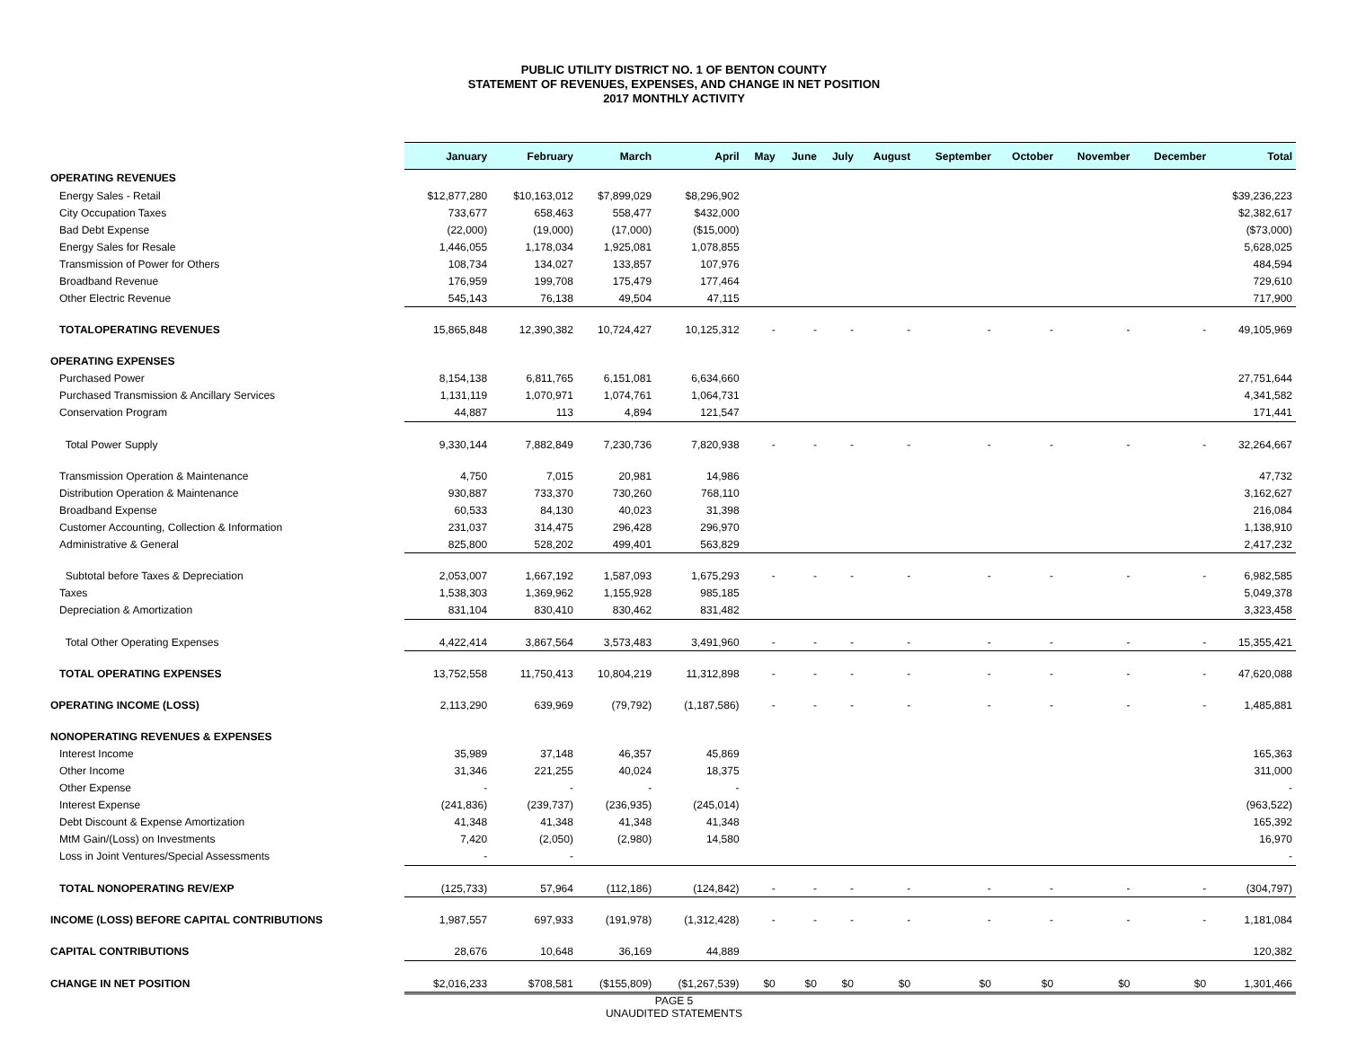PUBLIC UTILITY DISTRICT NO. 1 OF BENTON COUNTY
STATEMENT OF REVENUES, EXPENSES, AND CHANGE IN NET POSITION
2017 MONTHLY ACTIVITY
| | January | February | March | April | May | June | July | August | September | October | November | December | Total |
| --- | --- | --- | --- | --- | --- | --- | --- | --- | --- | --- | --- | --- | --- |
| OPERATING REVENUES | | | | | | | | | | | | | |
| Energy Sales - Retail | $12,877,280 | $10,163,012 | $7,899,029 | $8,296,902 | | | | | | | | | $39,236,223 |
| City Occupation Taxes | 733,677 | 658,463 | 558,477 | $432,000 | | | | | | | | | $2,382,617 |
| Bad Debt Expense | (22,000) | (19,000) | (17,000) | ($15,000) | | | | | | | | | ($73,000) |
| Energy Sales for Resale | 1,446,055 | 1,178,034 | 1,925,081 | 1,078,855 | | | | | | | | | 5,628,025 |
| Transmission of Power for Others | 108,734 | 134,027 | 133,857 | 107,976 | | | | | | | | | 484,594 |
| Broadband Revenue | 176,959 | 199,708 | 175,479 | 177,464 | | | | | | | | | 729,610 |
| Other Electric Revenue | 545,143 | 76,138 | 49,504 | 47,115 | | | | | | | | | 717,900 |
| TOTALOPERATING REVENUES | 15,865,848 | 12,390,382 | 10,724,427 | 10,125,312 | - | - | - | - | - | - | - | - | 49,105,969 |
| OPERATING EXPENSES | | | | | | | | | | | | | |
| Purchased Power | 8,154,138 | 6,811,765 | 6,151,081 | 6,634,660 | | | | | | | | | 27,751,644 |
| Purchased Transmission & Ancillary Services | 1,131,119 | 1,070,971 | 1,074,761 | 1,064,731 | | | | | | | | | 4,341,582 |
| Conservation Program | 44,887 | 113 | 4,894 | 121,547 | | | | | | | | | 171,441 |
| Total Power Supply | 9,330,144 | 7,882,849 | 7,230,736 | 7,820,938 | - | - | - | - | - | - | - | - | 32,264,667 |
| Transmission Operation & Maintenance | 4,750 | 7,015 | 20,981 | 14,986 | | | | | | | | | 47,732 |
| Distribution Operation & Maintenance | 930,887 | 733,370 | 730,260 | 768,110 | | | | | | | | | 3,162,627 |
| Broadband Expense | 60,533 | 84,130 | 40,023 | 31,398 | | | | | | | | | 216,084 |
| Customer Accounting, Collection & Information | 231,037 | 314,475 | 296,428 | 296,970 | | | | | | | | | 1,138,910 |
| Administrative & General | 825,800 | 528,202 | 499,401 | 563,829 | | | | | | | | | 2,417,232 |
| Subtotal before Taxes & Depreciation | 2,053,007 | 1,667,192 | 1,587,093 | 1,675,293 | - | - | - | - | - | - | - | - | 6,982,585 |
| Taxes | 1,538,303 | 1,369,962 | 1,155,928 | 985,185 | | | | | | | | | 5,049,378 |
| Depreciation & Amortization | 831,104 | 830,410 | 830,462 | 831,482 | | | | | | | | | 3,323,458 |
| Total Other Operating Expenses | 4,422,414 | 3,867,564 | 3,573,483 | 3,491,960 | - | - | - | - | - | - | - | - | 15,355,421 |
| TOTAL OPERATING EXPENSES | 13,752,558 | 11,750,413 | 10,804,219 | 11,312,898 | - | - | - | - | - | - | - | - | 47,620,088 |
| OPERATING INCOME (LOSS) | 2,113,290 | 639,969 | (79,792) | (1,187,586) | - | - | - | - | - | - | - | - | 1,485,881 |
| NONOPERATING REVENUES & EXPENSES | | | | | | | | | | | | | |
| Interest Income | 35,989 | 37,148 | 46,357 | 45,869 | | | | | | | | | 165,363 |
| Other Income | 31,346 | 221,255 | 40,024 | 18,375 | | | | | | | | | 311,000 |
| Other Expense | - | - | - | - | | | | | | | | | - |
| Interest Expense | (241,836) | (239,737) | (236,935) | (245,014) | | | | | | | | | (963,522) |
| Debt Discount & Expense Amortization | 41,348 | 41,348 | 41,348 | 41,348 | | | | | | | | | 165,392 |
| MtM Gain/(Loss) on Investments | 7,420 | (2,050) | (2,980) | 14,580 | | | | | | | | | 16,970 |
| Loss in Joint Ventures/Special Assessments | - | - | | | | | | | | | | | - |
| TOTAL NONOPERATING REV/EXP | (125,733) | 57,964 | (112,186) | (124,842) | - | - | - | - | - | - | - | - | (304,797) |
| INCOME (LOSS) BEFORE CAPITAL CONTRIBUTIONS | 1,987,557 | 697,933 | (191,978) | (1,312,428) | - | - | - | - | - | - | - | - | 1,181,084 |
| CAPITAL CONTRIBUTIONS | 28,676 | 10,648 | 36,169 | 44,889 | | | | | | | | | 120,382 |
| CHANGE IN NET POSITION | $2,016,233 | $708,581 | ($155,809) | ($1,267,539) | $0 | $0 | $0 | $0 | $0 | $0 | $0 | $0 | 1,301,466 |
PAGE 5
UNAUDITED STATEMENTS